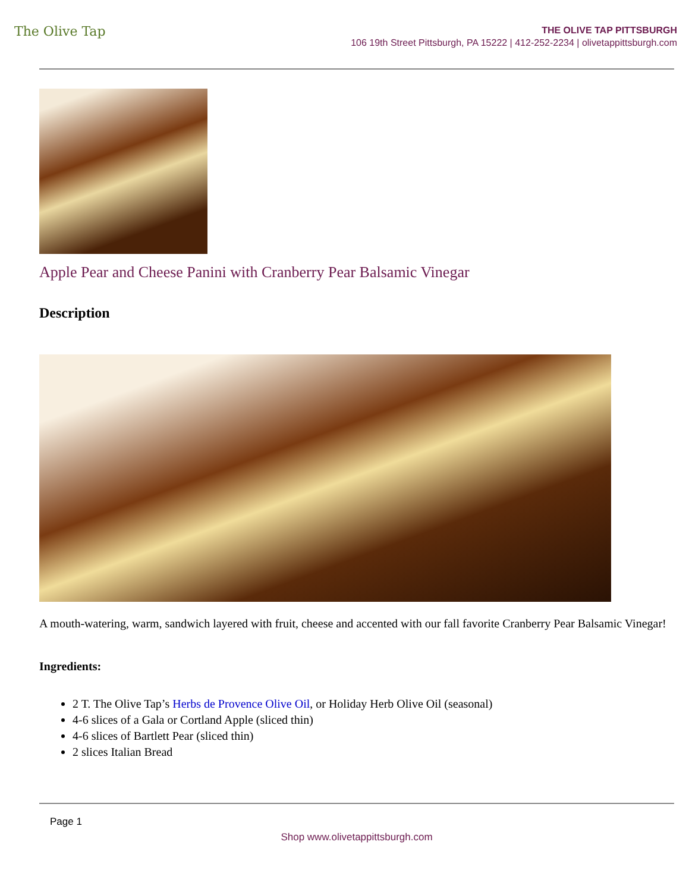The Olive Tap
THE OLIVE TAP PITTSBURGH
106 19th Street Pittsburgh, PA 15222 | 412-252-2234 | olivetappittsburgh.com
Apple Pear and Cheese Panini with Cranberry Pear Balsamic Vinegar
Description
A mouth-watering, warm, sandwich layered with fruit, cheese and accented with our fall favorite Cranberry Pear Balsamic Vinegar!
Ingredients:
2 T. The Olive Tap’s Herbs de Provence Olive Oil, or Holiday Herb Olive Oil (seasonal)
4-6 slices of a Gala or Cortland Apple (sliced thin)
4-6 slices of Bartlett Pear (sliced thin)
2 slices Italian Bread
Page 1
Shop www.olivetappittsburgh.com